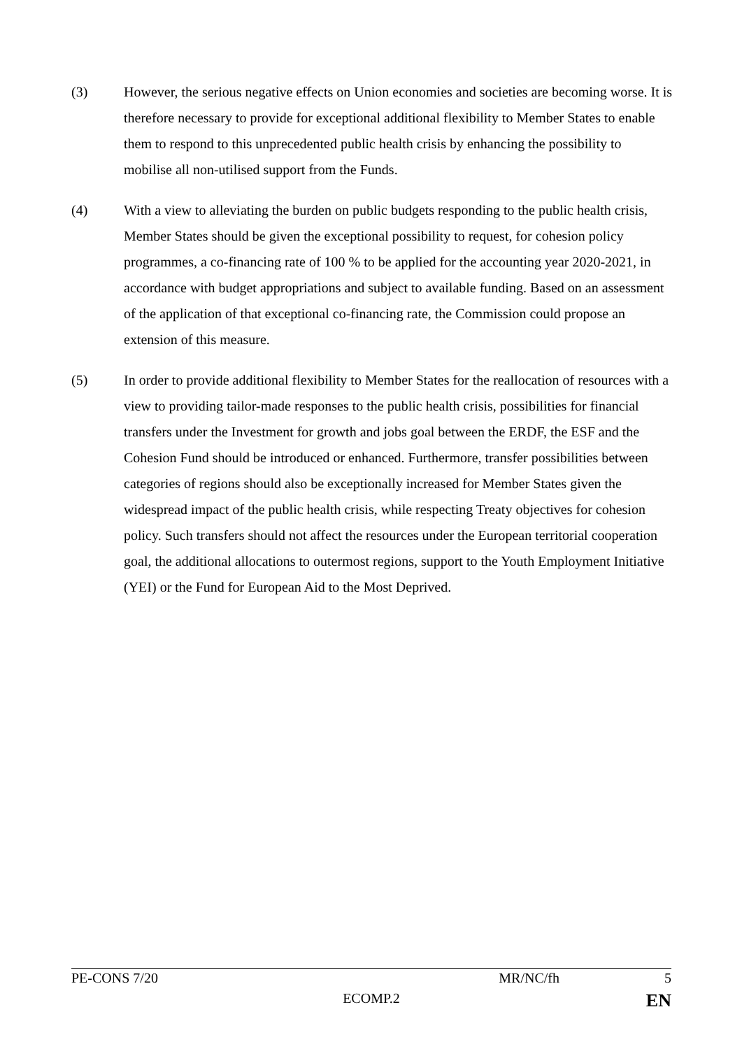(3) However, the serious negative effects on Union economies and societies are becoming worse. It is therefore necessary to provide for exceptional additional flexibility to Member States to enable them to respond to this unprecedented public health crisis by enhancing the possibility to mobilise all non-utilised support from the Funds.
(4) With a view to alleviating the burden on public budgets responding to the public health crisis, Member States should be given the exceptional possibility to request, for cohesion policy programmes, a co-financing rate of 100 % to be applied for the accounting year 2020-2021, in accordance with budget appropriations and subject to available funding. Based on an assessment of the application of that exceptional co-financing rate, the Commission could propose an extension of this measure.
(5) In order to provide additional flexibility to Member States for the reallocation of resources with a view to providing tailor-made responses to the public health crisis, possibilities for financial transfers under the Investment for growth and jobs goal between the ERDF, the ESF and the Cohesion Fund should be introduced or enhanced. Furthermore, transfer possibilities between categories of regions should also be exceptionally increased for Member States given the widespread impact of the public health crisis, while respecting Treaty objectives for cohesion policy. Such transfers should not affect the resources under the European territorial cooperation goal, the additional allocations to outermost regions, support to the Youth Employment Initiative (YEI) or the Fund for European Aid to the Most Deprived.
PE-CONS 7/20 MR/NC/fh 5
ECOMP.2 EN